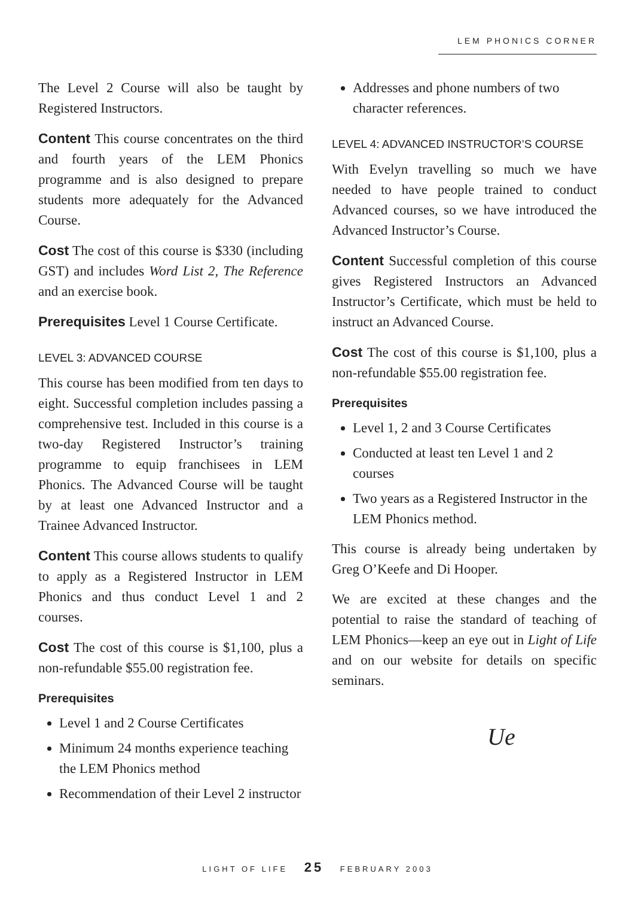LEM PHONICS CORNER
The Level 2 Course will also be taught by Registered Instructors.
Content This course concentrates on the third and fourth years of the LEM Phonics programme and is also designed to prepare students more adequately for the Advanced Course.
Cost The cost of this course is $330 (including GST) and includes Word List 2, The Reference and an exercise book.
Prerequisites Level 1 Course Certificate.
LEVEL 3: ADVANCED COURSE
This course has been modified from ten days to eight. Successful completion includes passing a comprehensive test. Included in this course is a two-day Registered Instructor’s training programme to equip franchisees in LEM Phonics. The Advanced Course will be taught by at least one Advanced Instructor and a Trainee Advanced Instructor.
Content This course allows students to qualify to apply as a Registered Instructor in LEM Phonics and thus conduct Level 1 and 2 courses.
Cost The cost of this course is $1,100, plus a non-refundable $55.00 registration fee.
Prerequisites
Level 1 and 2 Course Certificates
Minimum 24 months experience teaching the LEM Phonics method
Recommendation of their Level 2 instructor
Addresses and phone numbers of two character references.
LEVEL 4: ADVANCED INSTRUCTOR’S COURSE
With Evelyn travelling so much we have needed to have people trained to conduct Advanced courses, so we have introduced the Advanced Instructor’s Course.
Content Successful completion of this course gives Registered Instructors an Advanced Instructor’s Certificate, which must be held to instruct an Advanced Course.
Cost The cost of this course is $1,100, plus a non-refundable $55.00 registration fee.
Prerequisites
Level 1, 2 and 3 Course Certificates
Conducted at least ten Level 1 and 2 courses
Two years as a Registered Instructor in the LEM Phonics method.
This course is already being undertaken by Greg O’Keefe and Di Hooper.
We are excited at these changes and the potential to raise the standard of teaching of LEM Phonics—keep an eye out in Light of Life and on our website for details on specific seminars.
Ue
LIGHT OF LIFE 25 FEBRUARY 2003